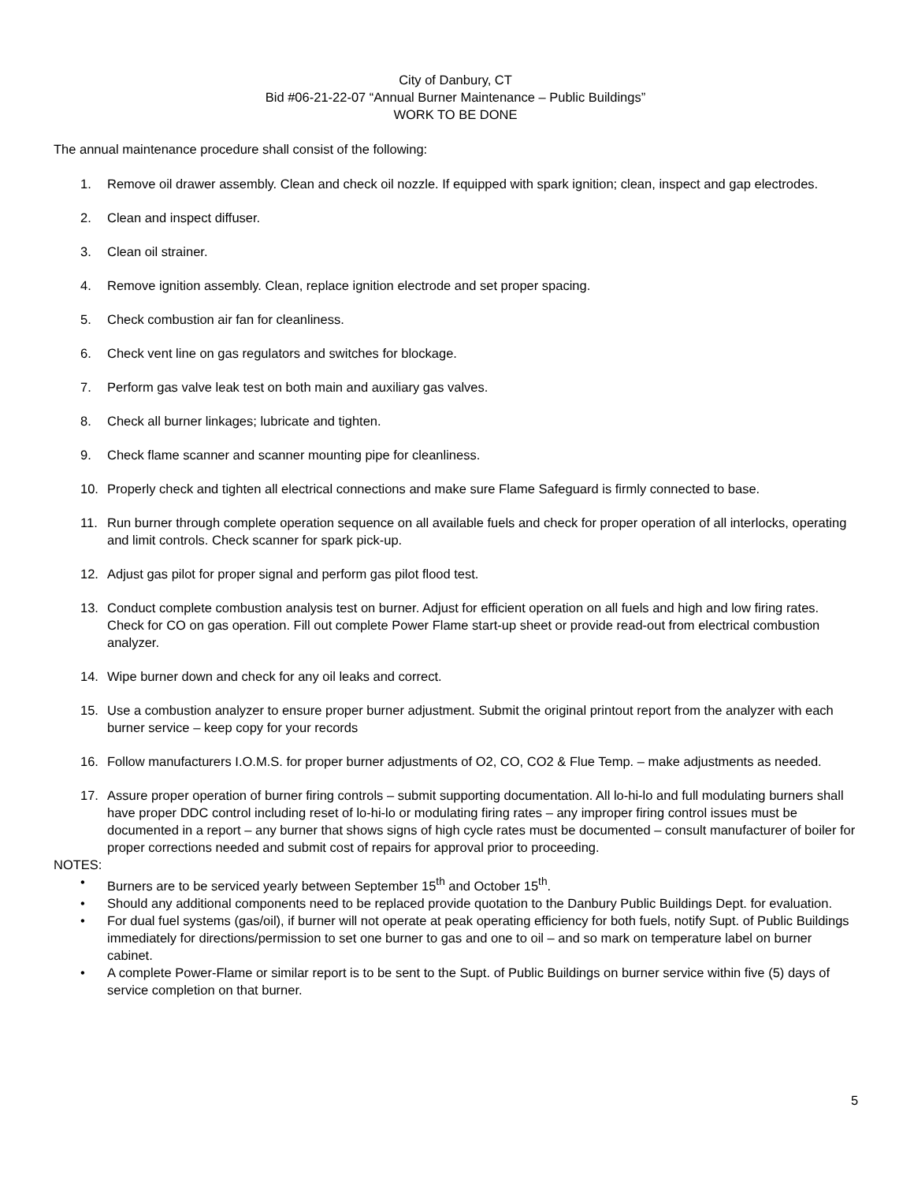City of Danbury, CT
Bid #06-21-22-07 “Annual Burner Maintenance – Public Buildings”
WORK TO BE DONE
The annual maintenance procedure shall consist of the following:
1. Remove oil drawer assembly. Clean and check oil nozzle. If equipped with spark ignition; clean, inspect and gap electrodes.
2. Clean and inspect diffuser.
3. Clean oil strainer.
4. Remove ignition assembly. Clean, replace ignition electrode and set proper spacing.
5. Check combustion air fan for cleanliness.
6. Check vent line on gas regulators and switches for blockage.
7. Perform gas valve leak test on both main and auxiliary gas valves.
8. Check all burner linkages; lubricate and tighten.
9. Check flame scanner and scanner mounting pipe for cleanliness.
10. Properly check and tighten all electrical connections and make sure Flame Safeguard is firmly connected to base.
11. Run burner through complete operation sequence on all available fuels and check for proper operation of all interlocks, operating and limit controls. Check scanner for spark pick-up.
12. Adjust gas pilot for proper signal and perform gas pilot flood test.
13. Conduct complete combustion analysis test on burner. Adjust for efficient operation on all fuels and high and low firing rates. Check for CO on gas operation. Fill out complete Power Flame start-up sheet or provide read-out from electrical combustion analyzer.
14. Wipe burner down and check for any oil leaks and correct.
15. Use a combustion analyzer to ensure proper burner adjustment. Submit the original printout report from the analyzer with each burner service – keep copy for your records
16. Follow manufacturers I.O.M.S. for proper burner adjustments of O2, CO, CO2 & Flue Temp. – make adjustments as needed.
17. Assure proper operation of burner firing controls – submit supporting documentation. All lo-hi-lo and full modulating burners shall have proper DDC control including reset of lo-hi-lo or modulating firing rates – any improper firing control issues must be documented in a report – any burner that shows signs of high cycle rates must be documented – consult manufacturer of boiler for proper corrections needed and submit cost of repairs for approval prior to proceeding.
NOTES:
• Burners are to be serviced yearly between September 15<sup>th</sup> and October 15<sup>th</sup>.
• Should any additional components need to be replaced provide quotation to the Danbury Public Buildings Dept. for evaluation.
• For dual fuel systems (gas/oil), if burner will not operate at peak operating efficiency for both fuels, notify Supt. of Public Buildings immediately for directions/permission to set one burner to gas and one to oil – and so mark on temperature label on burner cabinet.
• A complete Power-Flame or similar report is to be sent to the Supt. of Public Buildings on burner service within five (5) days of service completion on that burner.
5